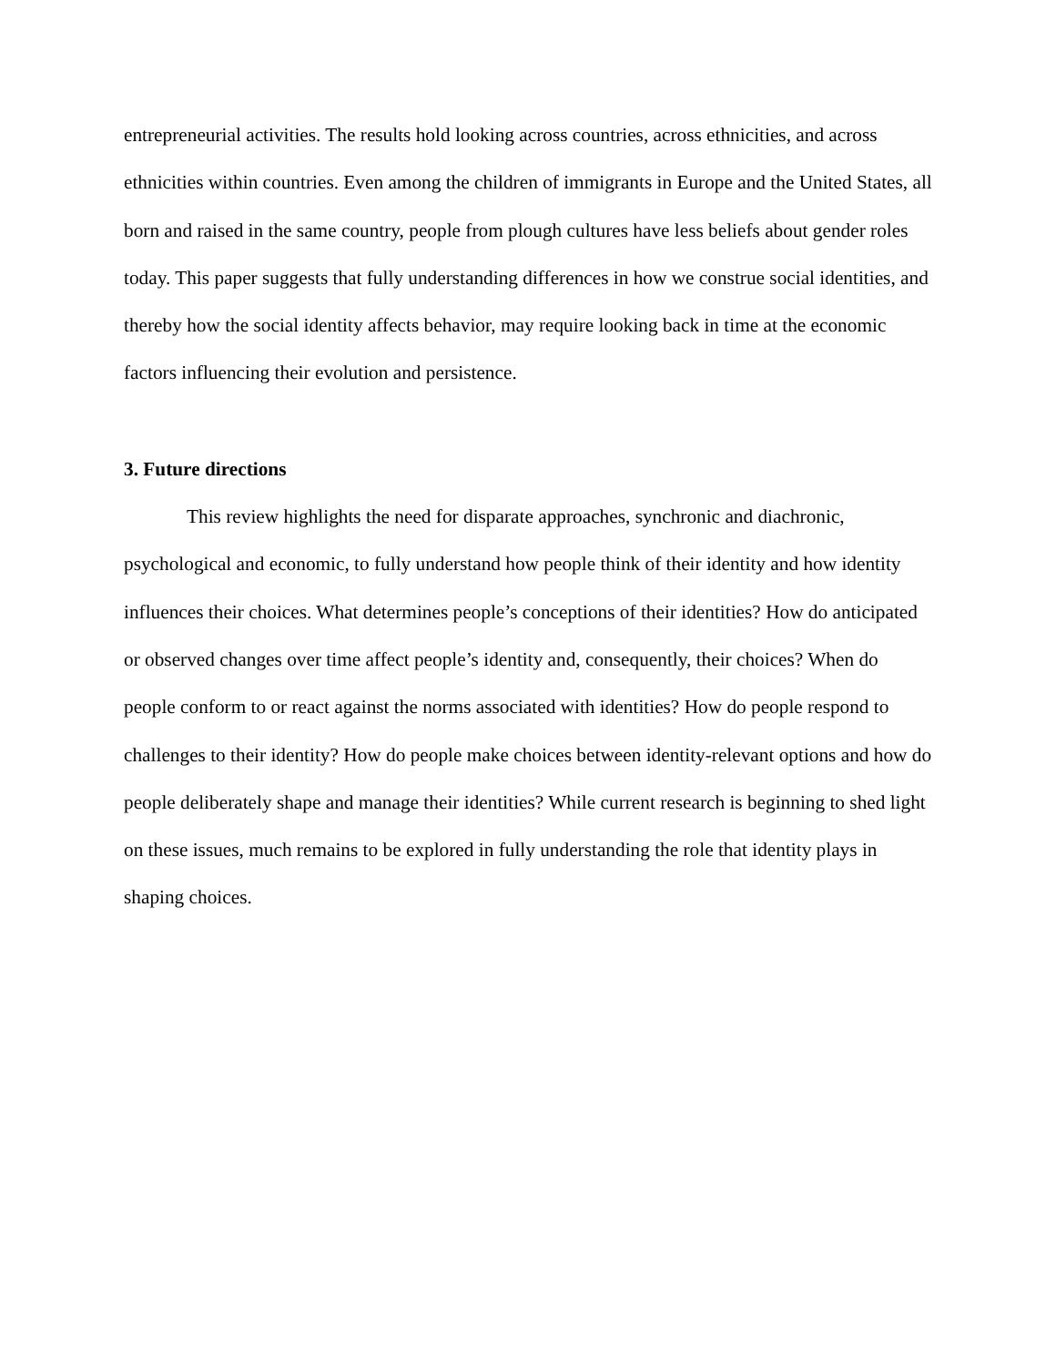entrepreneurial activities. The results hold looking across countries, across ethnicities, and across ethnicities within countries. Even among the children of immigrants in Europe and the United States, all born and raised in the same country, people from plough cultures have less beliefs about gender roles today. This paper suggests that fully understanding differences in how we construe social identities, and thereby how the social identity affects behavior, may require looking back in time at the economic factors influencing their evolution and persistence.
3. Future directions
This review highlights the need for disparate approaches, synchronic and diachronic, psychological and economic, to fully understand how people think of their identity and how identity influences their choices. What determines people’s conceptions of their identities? How do anticipated or observed changes over time affect people’s identity and, consequently, their choices? When do people conform to or react against the norms associated with identities? How do people respond to challenges to their identity? How do people make choices between identity-relevant options and how do people deliberately shape and manage their identities? While current research is beginning to shed light on these issues, much remains to be explored in fully understanding the role that identity plays in shaping choices.